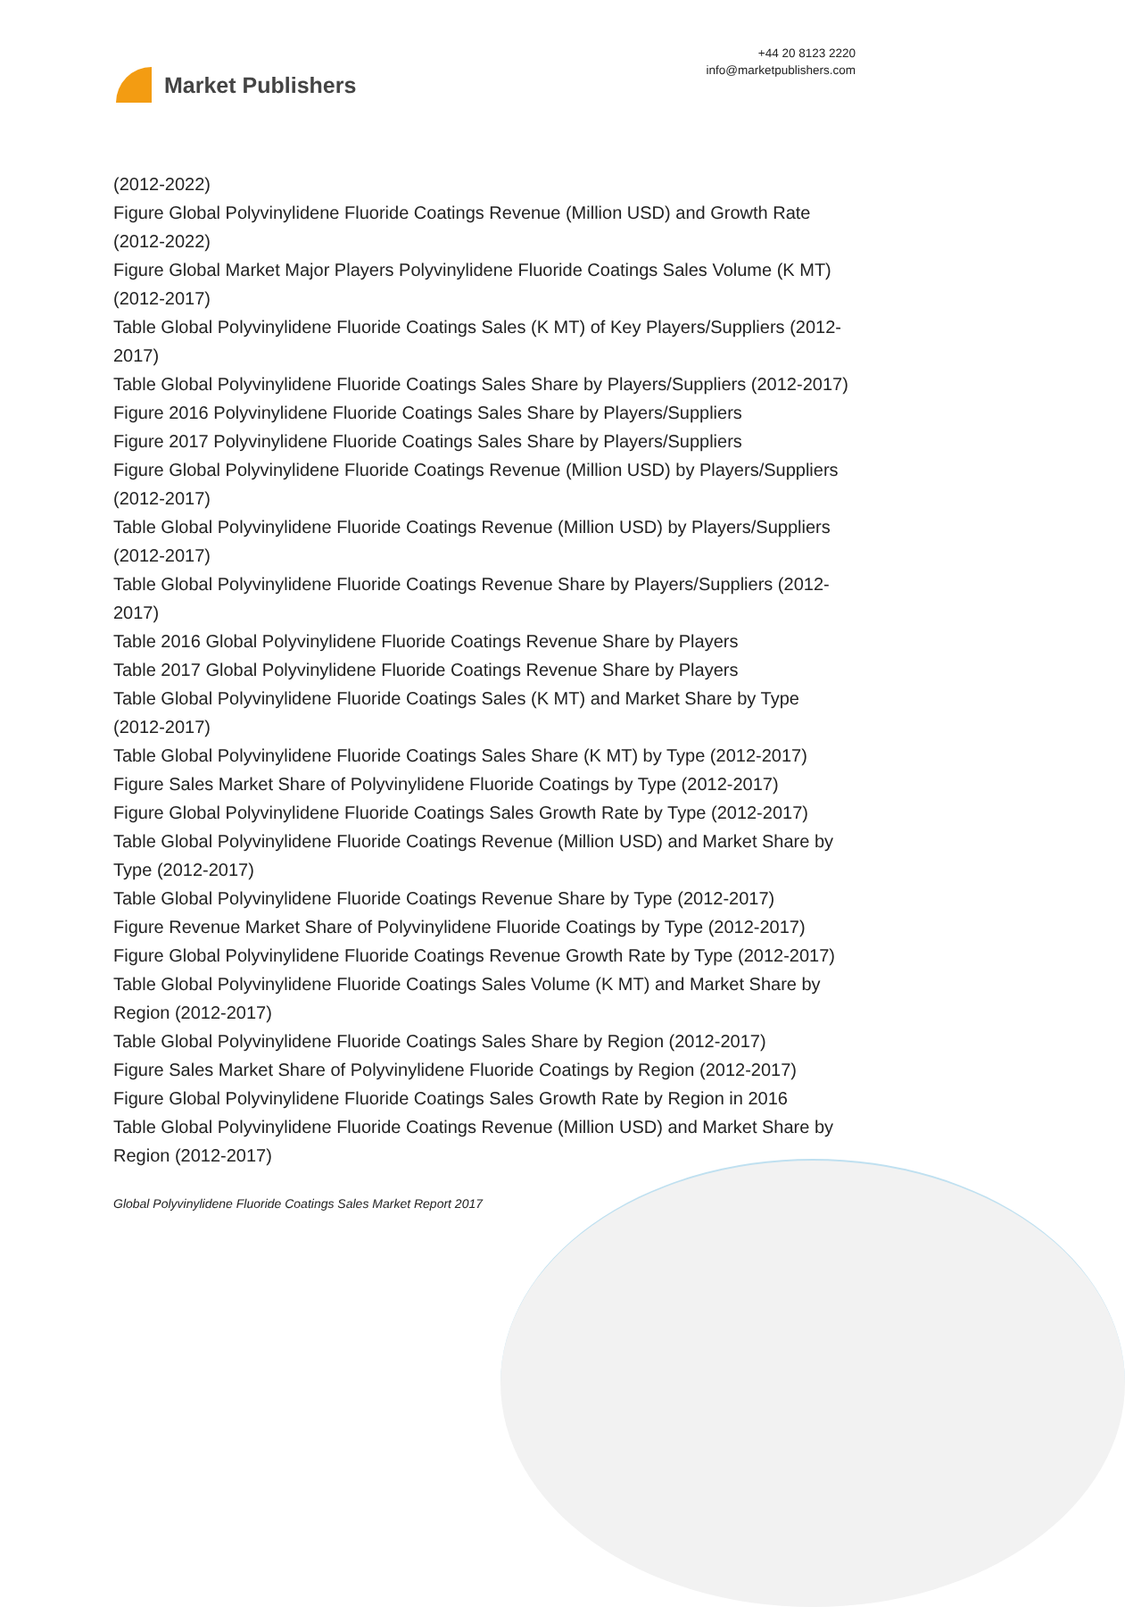Market Publishers
+44 20 8123 2220
info@marketpublishers.com
(2012-2022)
Figure Global Polyvinylidene Fluoride Coatings Revenue (Million USD) and Growth Rate (2012-2022)
Figure Global Market Major Players Polyvinylidene Fluoride Coatings Sales Volume (K MT) (2012-2017)
Table Global Polyvinylidene Fluoride Coatings Sales (K MT) of Key Players/Suppliers (2012-2017)
Table Global Polyvinylidene Fluoride Coatings Sales Share by Players/Suppliers (2012-2017)
Figure 2016 Polyvinylidene Fluoride Coatings Sales Share by Players/Suppliers
Figure 2017 Polyvinylidene Fluoride Coatings Sales Share by Players/Suppliers
Figure Global Polyvinylidene Fluoride Coatings Revenue (Million USD) by Players/Suppliers (2012-2017)
Table Global Polyvinylidene Fluoride Coatings Revenue (Million USD) by Players/Suppliers (2012-2017)
Table Global Polyvinylidene Fluoride Coatings Revenue Share by Players/Suppliers (2012-2017)
Table 2016 Global Polyvinylidene Fluoride Coatings Revenue Share by Players
Table 2017 Global Polyvinylidene Fluoride Coatings Revenue Share by Players
Table Global Polyvinylidene Fluoride Coatings Sales (K MT) and Market Share by Type (2012-2017)
Table Global Polyvinylidene Fluoride Coatings Sales Share (K MT) by Type (2012-2017)
Figure Sales Market Share of Polyvinylidene Fluoride Coatings by Type (2012-2017)
Figure Global Polyvinylidene Fluoride Coatings Sales Growth Rate by Type (2012-2017)
Table Global Polyvinylidene Fluoride Coatings Revenue (Million USD) and Market Share by Type (2012-2017)
Table Global Polyvinylidene Fluoride Coatings Revenue Share by Type (2012-2017)
Figure Revenue Market Share of Polyvinylidene Fluoride Coatings by Type (2012-2017)
Figure Global Polyvinylidene Fluoride Coatings Revenue Growth Rate by Type (2012-2017)
Table Global Polyvinylidene Fluoride Coatings Sales Volume (K MT) and Market Share by Region (2012-2017)
Table Global Polyvinylidene Fluoride Coatings Sales Share by Region (2012-2017)
Figure Sales Market Share of Polyvinylidene Fluoride Coatings by Region (2012-2017)
Figure Global Polyvinylidene Fluoride Coatings Sales Growth Rate by Region in 2016
Table Global Polyvinylidene Fluoride Coatings Revenue (Million USD) and Market Share by Region (2012-2017)
Global Polyvinylidene Fluoride Coatings Sales Market Report 2017